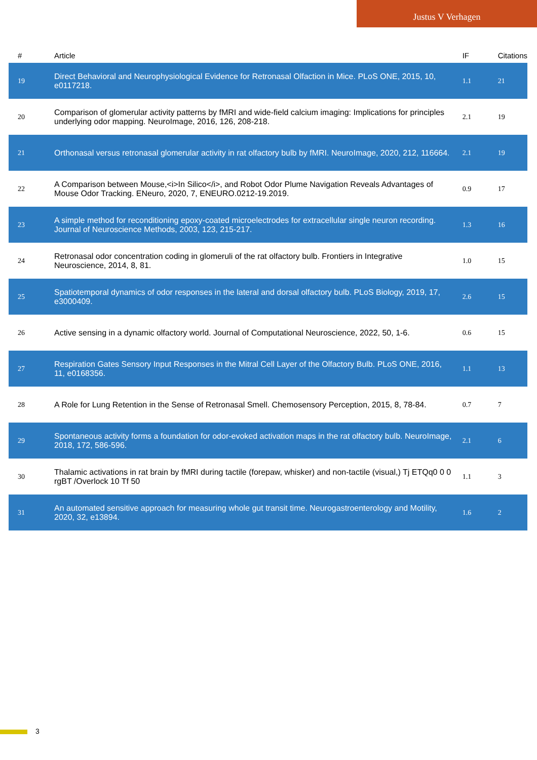Justus V Verhagen
| # | Article | IF | Citations |
| --- | --- | --- | --- |
| 19 | Direct Behavioral and Neurophysiological Evidence for Retronasal Olfaction in Mice. PLoS ONE, 2015, 10, e0117218. | 1.1 | 21 |
| 20 | Comparison of glomerular activity patterns by fMRI and wide-field calcium imaging: Implications for principles underlying odor mapping. NeuroImage, 2016, 126, 208-218. | 2.1 | 19 |
| 21 | Orthonasal versus retronasal glomerular activity in rat olfactory bulb by fMRI. NeuroImage, 2020, 212, 116664. | 2.1 | 19 |
| 22 | A Comparison between Mouse,<i>In Silico</i>, and Robot Odor Plume Navigation Reveals Advantages of Mouse Odor Tracking. ENeuro, 2020, 7, ENEURO.0212-19.2019. | 0.9 | 17 |
| 23 | A simple method for reconditioning epoxy-coated microelectrodes for extracellular single neuron recording. Journal of Neuroscience Methods, 2003, 123, 215-217. | 1.3 | 16 |
| 24 | Retronasal odor concentration coding in glomeruli of the rat olfactory bulb. Frontiers in Integrative Neuroscience, 2014, 8, 81. | 1.0 | 15 |
| 25 | Spatiotemporal dynamics of odor responses in the lateral and dorsal olfactory bulb. PLoS Biology, 2019, 17, e3000409. | 2.6 | 15 |
| 26 | Active sensing in a dynamic olfactory world. Journal of Computational Neuroscience, 2022, 50, 1-6. | 0.6 | 15 |
| 27 | Respiration Gates Sensory Input Responses in the Mitral Cell Layer of the Olfactory Bulb. PLoS ONE, 2016, 11, e0168356. | 1.1 | 13 |
| 28 | A Role for Lung Retention in the Sense of Retronasal Smell. Chemosensory Perception, 2015, 8, 78-84. | 0.7 | 7 |
| 29 | Spontaneous activity forms a foundation for odor-evoked activation maps in the rat olfactory bulb. NeuroImage, 2018, 172, 586-596. | 2.1 | 6 |
| 30 | Thalamic activations in rat brain by fMRI during tactile (forepaw, whisker) and non-tactile (visual,) Tj ETQq0 0 0 rgBT /Overlock 10 Tf 50 | 1.1 | 3 |
| 31 | An automated sensitive approach for measuring whole gut transit time. Neurogastroenterology and Motility, 2020, 32, e13894. | 1.6 | 2 |
3